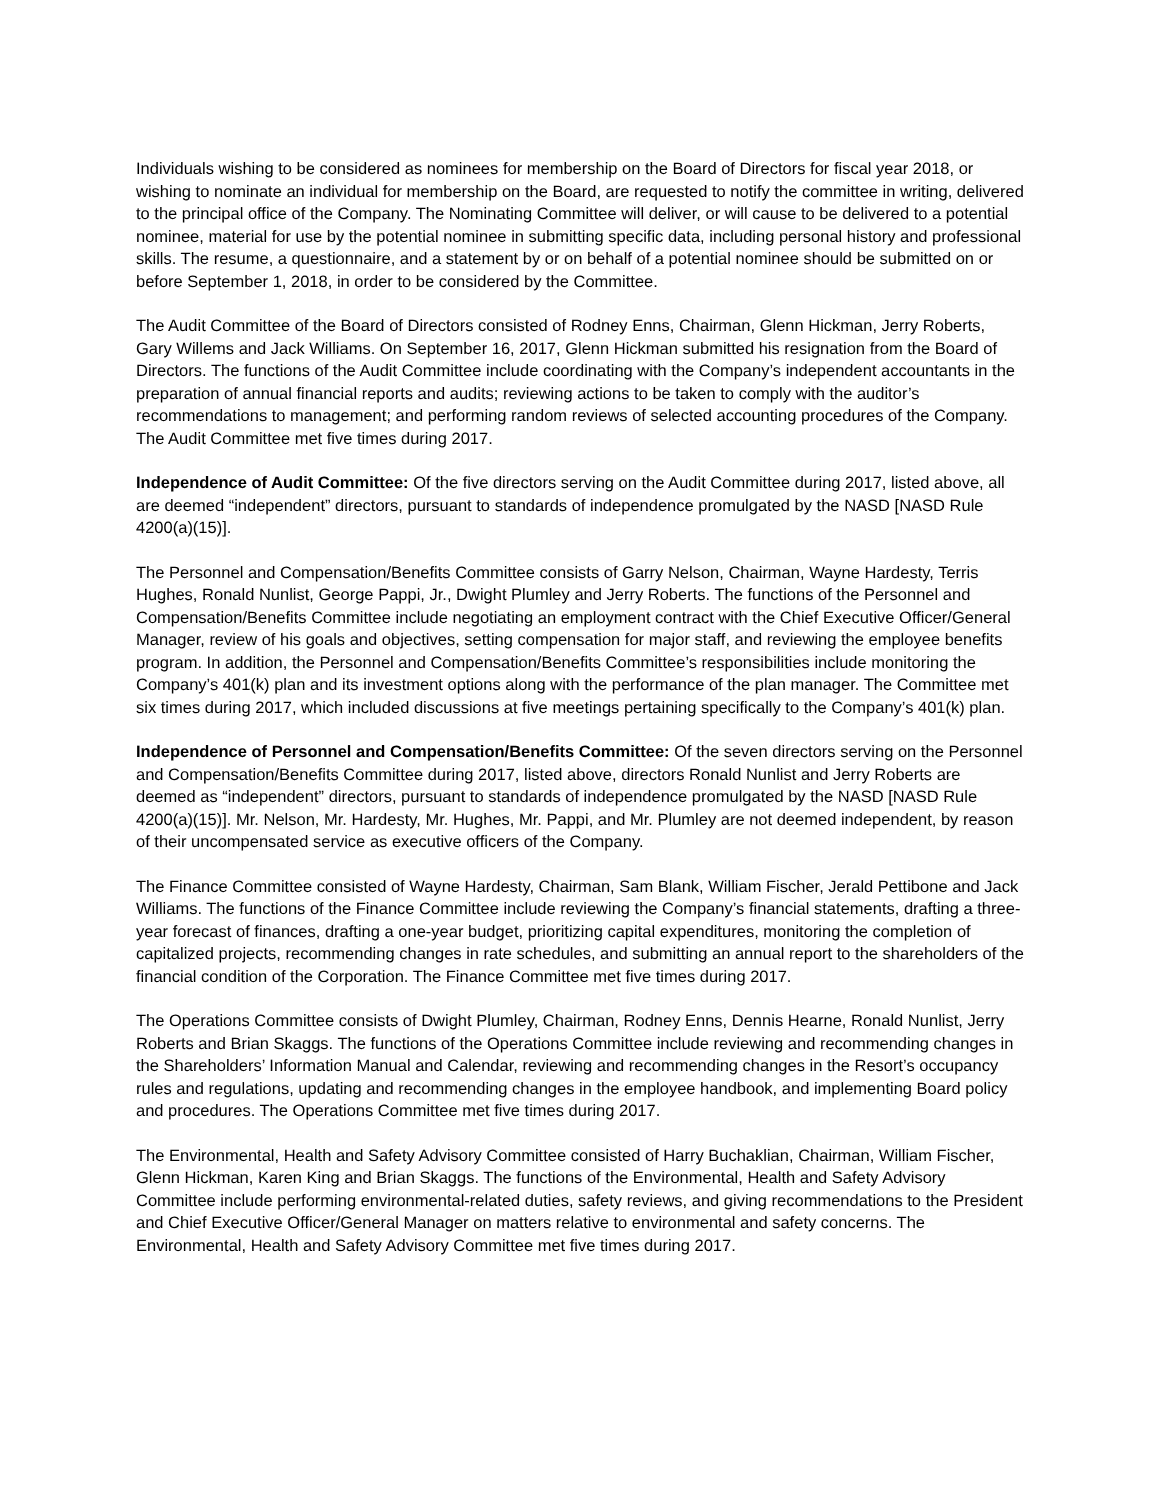Individuals wishing to be considered as nominees for membership on the Board of Directors for fiscal year 2018, or wishing to nominate an individual for membership on the Board, are requested to notify the committee in writing, delivered to the principal office of the Company. The Nominating Committee will deliver, or will cause to be delivered to a potential nominee, material for use by the potential nominee in submitting specific data, including personal history and professional skills. The resume, a questionnaire, and a statement by or on behalf of a potential nominee should be submitted on or before September 1, 2018, in order to be considered by the Committee.
The Audit Committee of the Board of Directors consisted of Rodney Enns, Chairman, Glenn Hickman, Jerry Roberts, Gary Willems and Jack Williams. On September 16, 2017, Glenn Hickman submitted his resignation from the Board of Directors. The functions of the Audit Committee include coordinating with the Company’s independent accountants in the preparation of annual financial reports and audits; reviewing actions to be taken to comply with the auditor’s recommendations to management; and performing random reviews of selected accounting procedures of the Company. The Audit Committee met five times during 2017.
Independence of Audit Committee: Of the five directors serving on the Audit Committee during 2017, listed above, all are deemed “independent” directors, pursuant to standards of independence promulgated by the NASD [NASD Rule 4200(a)(15)].
The Personnel and Compensation/Benefits Committee consists of Garry Nelson, Chairman, Wayne Hardesty, Terris Hughes, Ronald Nunlist, George Pappi, Jr., Dwight Plumley and Jerry Roberts. The functions of the Personnel and Compensation/Benefits Committee include negotiating an employment contract with the Chief Executive Officer/General Manager, review of his goals and objectives, setting compensation for major staff, and reviewing the employee benefits program. In addition, the Personnel and Compensation/Benefits Committee’s responsibilities include monitoring the Company’s 401(k) plan and its investment options along with the performance of the plan manager. The Committee met six times during 2017, which included discussions at five meetings pertaining specifically to the Company’s 401(k) plan.
Independence of Personnel and Compensation/Benefits Committee: Of the seven directors serving on the Personnel and Compensation/Benefits Committee during 2017, listed above, directors Ronald Nunlist and Jerry Roberts are deemed as “independent” directors, pursuant to standards of independence promulgated by the NASD [NASD Rule 4200(a)(15)]. Mr. Nelson, Mr. Hardesty, Mr. Hughes, Mr. Pappi, and Mr. Plumley are not deemed independent, by reason of their uncompensated service as executive officers of the Company.
The Finance Committee consisted of Wayne Hardesty, Chairman, Sam Blank, William Fischer, Jerald Pettibone and Jack Williams. The functions of the Finance Committee include reviewing the Company’s financial statements, drafting a three-year forecast of finances, drafting a one-year budget, prioritizing capital expenditures, monitoring the completion of capitalized projects, recommending changes in rate schedules, and submitting an annual report to the shareholders of the financial condition of the Corporation. The Finance Committee met five times during 2017.
The Operations Committee consists of Dwight Plumley, Chairman, Rodney Enns, Dennis Hearne, Ronald Nunlist, Jerry Roberts and Brian Skaggs. The functions of the Operations Committee include reviewing and recommending changes in the Shareholders’ Information Manual and Calendar, reviewing and recommending changes in the Resort’s occupancy rules and regulations, updating and recommending changes in the employee handbook, and implementing Board policy and procedures. The Operations Committee met five times during 2017.
The Environmental, Health and Safety Advisory Committee consisted of Harry Buchaklian, Chairman, William Fischer, Glenn Hickman, Karen King and Brian Skaggs. The functions of the Environmental, Health and Safety Advisory Committee include performing environmental-related duties, safety reviews, and giving recommendations to the President and Chief Executive Officer/General Manager on matters relative to environmental and safety concerns. The Environmental, Health and Safety Advisory Committee met five times during 2017.